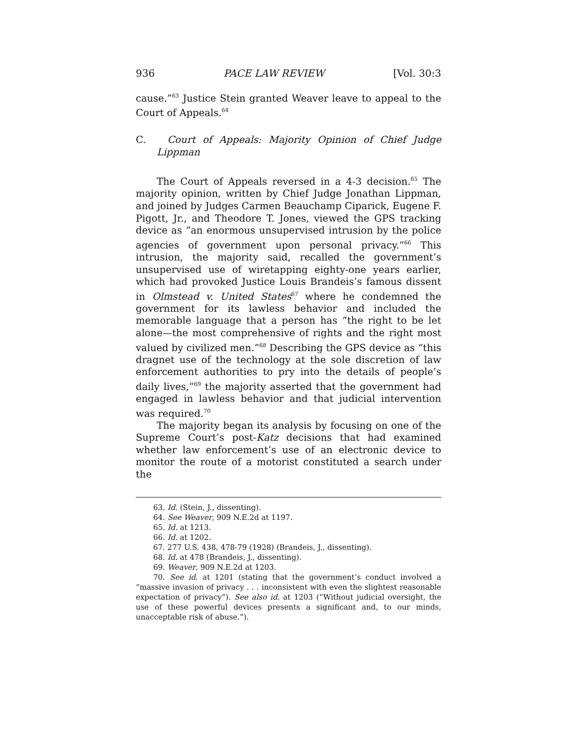936 PACE LAW REVIEW [Vol. 30:3
cause.”<sup>63</sup> Justice Stein granted Weaver leave to appeal to the Court of Appeals.<sup>64</sup>
C. Court of Appeals: Majority Opinion of Chief Judge Lippman
The Court of Appeals reversed in a 4-3 decision.<sup>65</sup> The majority opinion, written by Chief Judge Jonathan Lippman, and joined by Judges Carmen Beauchamp Ciparick, Eugene F. Pigott, Jr., and Theodore T. Jones, viewed the GPS tracking device as “an enormous unsupervised intrusion by the police agencies of government upon personal privacy.”<sup>66</sup> This intrusion, the majority said, recalled the government’s unsupervised use of wiretapping eighty-one years earlier, which had provoked Justice Louis Brandeis’s famous dissent in Olmstead v. United States<sup>67</sup> where he condemned the government for its lawless behavior and included the memorable language that a person has “the right to be let alone—the most comprehensive of rights and the right most valued by civilized men.”<sup>68</sup> Describing the GPS device as “this dragnet use of the technology at the sole discretion of law enforcement authorities to pry into the details of people’s daily lives,”<sup>69</sup> the majority asserted that the government had engaged in lawless behavior and that judicial intervention was required.<sup>70</sup>
The majority began its analysis by focusing on one of the Supreme Court’s post-Katz decisions that had examined whether law enforcement’s use of an electronic device to monitor the route of a motorist constituted a search under the
63. Id. (Stein, J., dissenting).
64. See Weaver, 909 N.E.2d at 1197.
65. Id. at 1213.
66. Id. at 1202.
67. 277 U.S. 438, 478-79 (1928) (Brandeis, J., dissenting).
68. Id. at 478 (Brandeis, J., dissenting).
69. Weaver, 909 N.E.2d at 1203.
70. See id. at 1201 (stating that the government’s conduct involved a “massive invasion of privacy . . . inconsistent with even the slightest reasonable expectation of privacy”). See also id. at 1203 (“Without judicial oversight, the use of these powerful devices presents a significant and, to our minds, unacceptable risk of abuse.”).